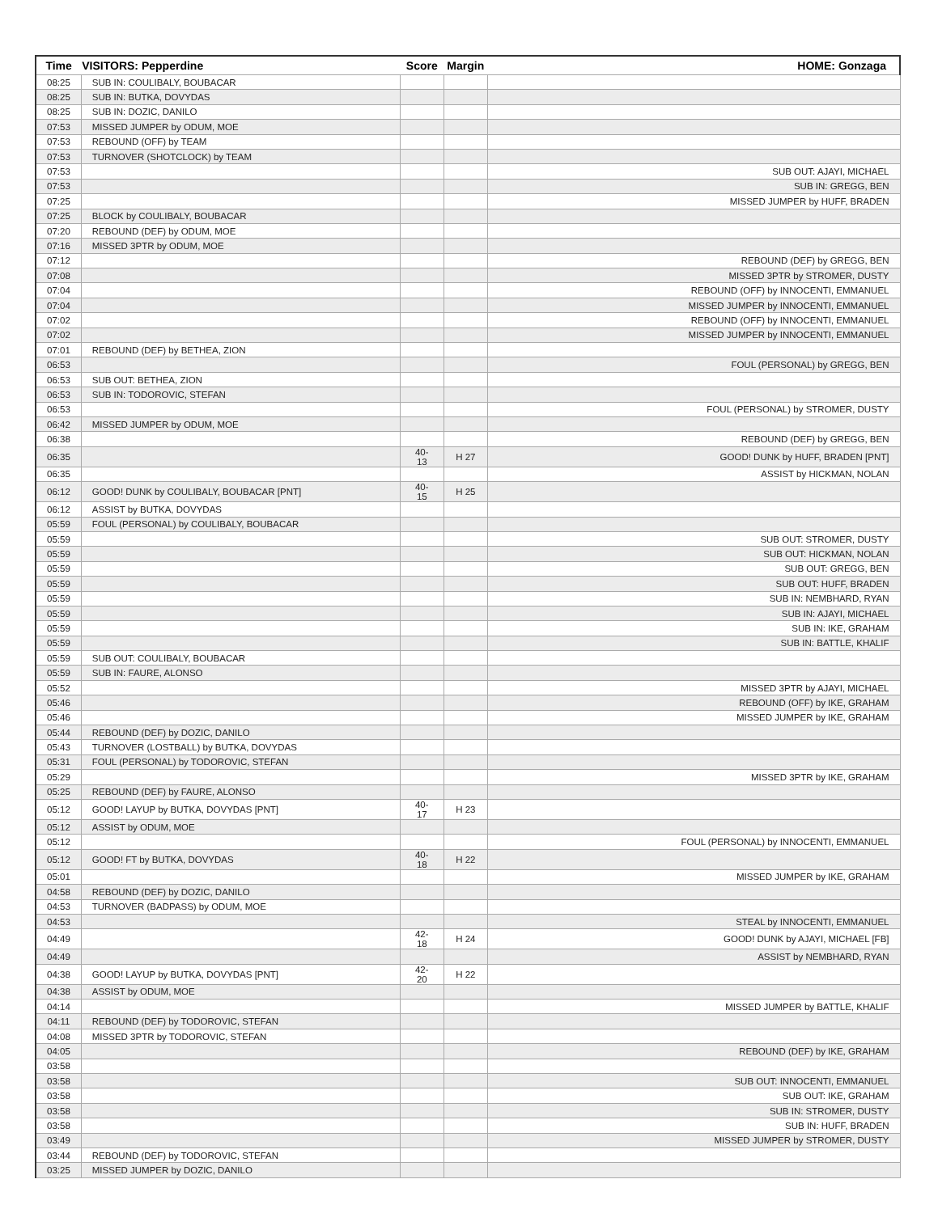| Time | VISITORS: Pepperdine | Score | Margin | HOME: Gonzaga |
| --- | --- | --- | --- | --- |
| 08:25 | SUB IN: COULIBALY, BOUBACAR | | | |
| 08:25 | SUB IN: BUTKA, DOVYDAS | | | |
| 08:25 | SUB IN: DOZIC, DANILO | | | |
| 07:53 | MISSED JUMPER by ODUM, MOE | | | |
| 07:53 | REBOUND (OFF) by TEAM | | | |
| 07:53 | TURNOVER (SHOTCLOCK) by TEAM | | | |
| 07:53 | | | | SUB OUT: AJAYI, MICHAEL |
| 07:53 | | | | SUB IN: GREGG, BEN |
| 07:25 | | | | MISSED JUMPER by HUFF, BRADEN |
| 07:25 | BLOCK by COULIBALY, BOUBACAR | | | |
| 07:20 | REBOUND (DEF) by ODUM, MOE | | | |
| 07:16 | MISSED 3PTR by ODUM, MOE | | | |
| 07:12 | | | | REBOUND (DEF) by GREGG, BEN |
| 07:08 | | | | MISSED 3PTR by STROMER, DUSTY |
| 07:04 | | | | REBOUND (OFF) by INNOCENTI, EMMANUEL |
| 07:04 | | | | MISSED JUMPER by INNOCENTI, EMMANUEL |
| 07:02 | | | | REBOUND (OFF) by INNOCENTI, EMMANUEL |
| 07:02 | | | | MISSED JUMPER by INNOCENTI, EMMANUEL |
| 07:01 | REBOUND (DEF) by BETHEA, ZION | | | |
| 06:53 | | | | FOUL (PERSONAL) by GREGG, BEN |
| 06:53 | SUB OUT: BETHEA, ZION | | | |
| 06:53 | SUB IN: TODOROVIC, STEFAN | | | |
| 06:53 | | | | FOUL (PERSONAL) by STROMER, DUSTY |
| 06:42 | MISSED JUMPER by ODUM, MOE | | | |
| 06:38 | | | | REBOUND (DEF) by GREGG, BEN |
| 06:35 | | 40-13 | H 27 | GOOD! DUNK by HUFF, BRADEN [PNT] |
| 06:35 | | | | ASSIST by HICKMAN, NOLAN |
| 06:12 | GOOD! DUNK by COULIBALY, BOUBACAR [PNT] | 40-15 | H 25 | |
| 06:12 | ASSIST by BUTKA, DOVYDAS | | | |
| 05:59 | FOUL (PERSONAL) by COULIBALY, BOUBACAR | | | |
| 05:59 | | | | SUB OUT: STROMER, DUSTY |
| 05:59 | | | | SUB OUT: HICKMAN, NOLAN |
| 05:59 | | | | SUB OUT: GREGG, BEN |
| 05:59 | | | | SUB OUT: HUFF, BRADEN |
| 05:59 | | | | SUB IN: NEMBHARD, RYAN |
| 05:59 | | | | SUB IN: AJAYI, MICHAEL |
| 05:59 | | | | SUB IN: IKE, GRAHAM |
| 05:59 | | | | SUB IN: BATTLE, KHALIF |
| 05:59 | SUB OUT: COULIBALY, BOUBACAR | | | |
| 05:59 | SUB IN: FAURE, ALONSO | | | |
| 05:52 | | | | MISSED 3PTR by AJAYI, MICHAEL |
| 05:46 | | | | REBOUND (OFF) by IKE, GRAHAM |
| 05:46 | | | | MISSED JUMPER by IKE, GRAHAM |
| 05:44 | REBOUND (DEF) by DOZIC, DANILO | | | |
| 05:43 | TURNOVER (LOSTBALL) by BUTKA, DOVYDAS | | | |
| 05:31 | FOUL (PERSONAL) by TODOROVIC, STEFAN | | | |
| 05:29 | | | | MISSED 3PTR by IKE, GRAHAM |
| 05:25 | REBOUND (DEF) by FAURE, ALONSO | | | |
| 05:12 | GOOD! LAYUP by BUTKA, DOVYDAS [PNT] | 40-17 | H 23 | |
| 05:12 | ASSIST by ODUM, MOE | | | |
| 05:12 | | | | FOUL (PERSONAL) by INNOCENTI, EMMANUEL |
| 05:12 | GOOD! FT by BUTKA, DOVYDAS | 40-18 | H 22 | |
| 05:01 | | | | MISSED JUMPER by IKE, GRAHAM |
| 04:58 | REBOUND (DEF) by DOZIC, DANILO | | | |
| 04:53 | TURNOVER (BADPASS) by ODUM, MOE | | | |
| 04:53 | | | | STEAL by INNOCENTI, EMMANUEL |
| 04:49 | | 42-18 | H 24 | GOOD! DUNK by AJAYI, MICHAEL [FB] |
| 04:49 | | | | ASSIST by NEMBHARD, RYAN |
| 04:38 | GOOD! LAYUP by BUTKA, DOVYDAS [PNT] | 42-20 | H 22 | |
| 04:38 | ASSIST by ODUM, MOE | | | |
| 04:14 | | | | MISSED JUMPER by BATTLE, KHALIF |
| 04:11 | REBOUND (DEF) by TODOROVIC, STEFAN | | | |
| 04:08 | MISSED 3PTR by TODOROVIC, STEFAN | | | |
| 04:05 | | | | REBOUND (DEF) by IKE, GRAHAM |
| 03:58 | | | | |
| 03:58 | | | | SUB OUT: INNOCENTI, EMMANUEL |
| 03:58 | | | | SUB OUT: IKE, GRAHAM |
| 03:58 | | | | SUB IN: STROMER, DUSTY |
| 03:58 | | | | SUB IN: HUFF, BRADEN |
| 03:49 | | | | MISSED JUMPER by STROMER, DUSTY |
| 03:44 | REBOUND (DEF) by TODOROVIC, STEFAN | | | |
| 03:25 | MISSED JUMPER by DOZIC, DANILO | | | |